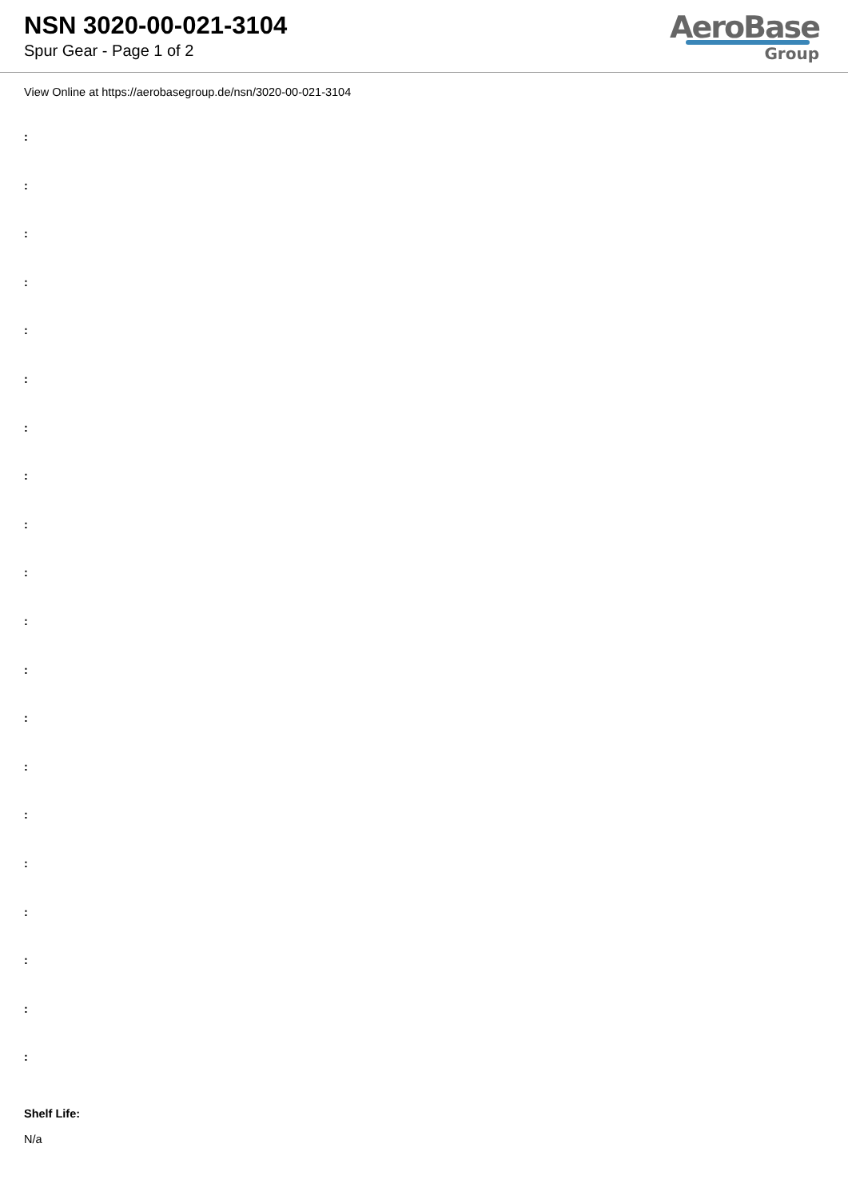NSN 3020-00-021-3104
Spur Gear - Page 1 of 2
AeroBase
Group
View Online at https://aerobasegroup.de/nsn/3020-00-021-3104
:
:
:
:
:
:
:
:
:
:
:
:
:
:
:
:
:
:
:
:
Shelf Life:
N/a